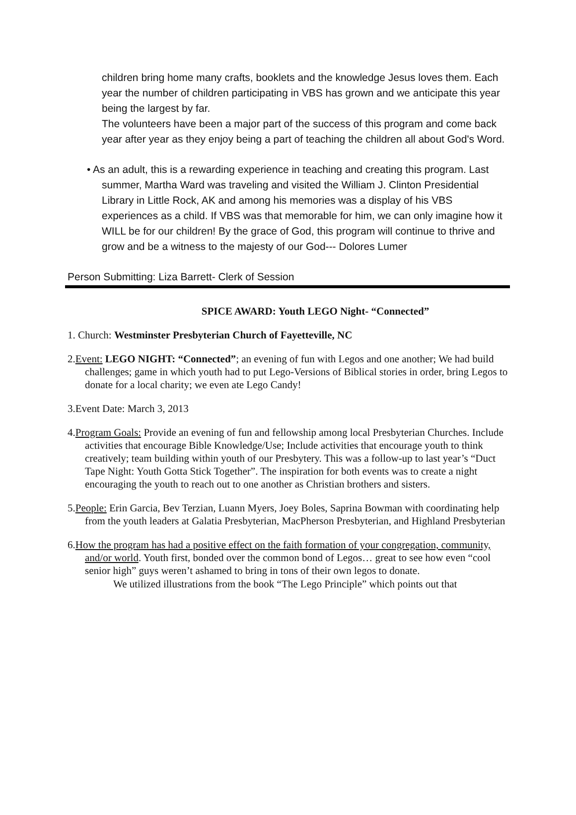children bring home many crafts, booklets and the knowledge Jesus loves them. Each year the number of children participating in VBS has grown and we anticipate this year being the largest by far.
The volunteers have been a major part of the success of this program and come back year after year as they enjoy being a part of teaching the children all about God's Word.
• As an adult, this is a rewarding experience in teaching and creating this program. Last summer, Martha Ward was traveling and visited the William J. Clinton Presidential Library in Little Rock, AK and among his memories was a display of his VBS experiences as a child. If VBS was that memorable for him, we can only imagine how it WILL be for our children! By the grace of God, this program will continue to thrive and grow and be a witness to the majesty of our God--- Dolores Lumer
Person Submitting: Liza Barrett- Clerk of Session
SPICE AWARD: Youth LEGO Night- “Connected”
1. Church: Westminster Presbyterian Church of Fayetteville, NC
2.Event: LEGO NIGHT: “Connected”; an evening of fun with Legos and one another; We had build challenges; game in which youth had to put Lego-Versions of Biblical stories in order, bring Legos to donate for a local charity; we even ate Lego Candy!
3.Event Date: March 3, 2013
4.Program Goals: Provide an evening of fun and fellowship among local Presbyterian Churches. Include activities that encourage Bible Knowledge/Use; Include activities that encourage youth to think creatively; team building within youth of our Presbytery. This was a follow-up to last year’s “Duct Tape Night: Youth Gotta Stick Together”. The inspiration for both events was to create a night encouraging the youth to reach out to one another as Christian brothers and sisters.
5.People: Erin Garcia, Bev Terzian, Luann Myers, Joey Boles, Saprina Bowman with coordinating help from the youth leaders at Galatia Presbyterian, MacPherson Presbyterian, and Highland Presbyterian
6.How the program has had a positive effect on the faith formation of your congregation, community, and/or world. Youth first, bonded over the common bond of Legos… great to see how even “cool senior high” guys weren’t ashamed to bring in tons of their own legos to donate.
We utilized illustrations from the book “The Lego Principle” which points out that